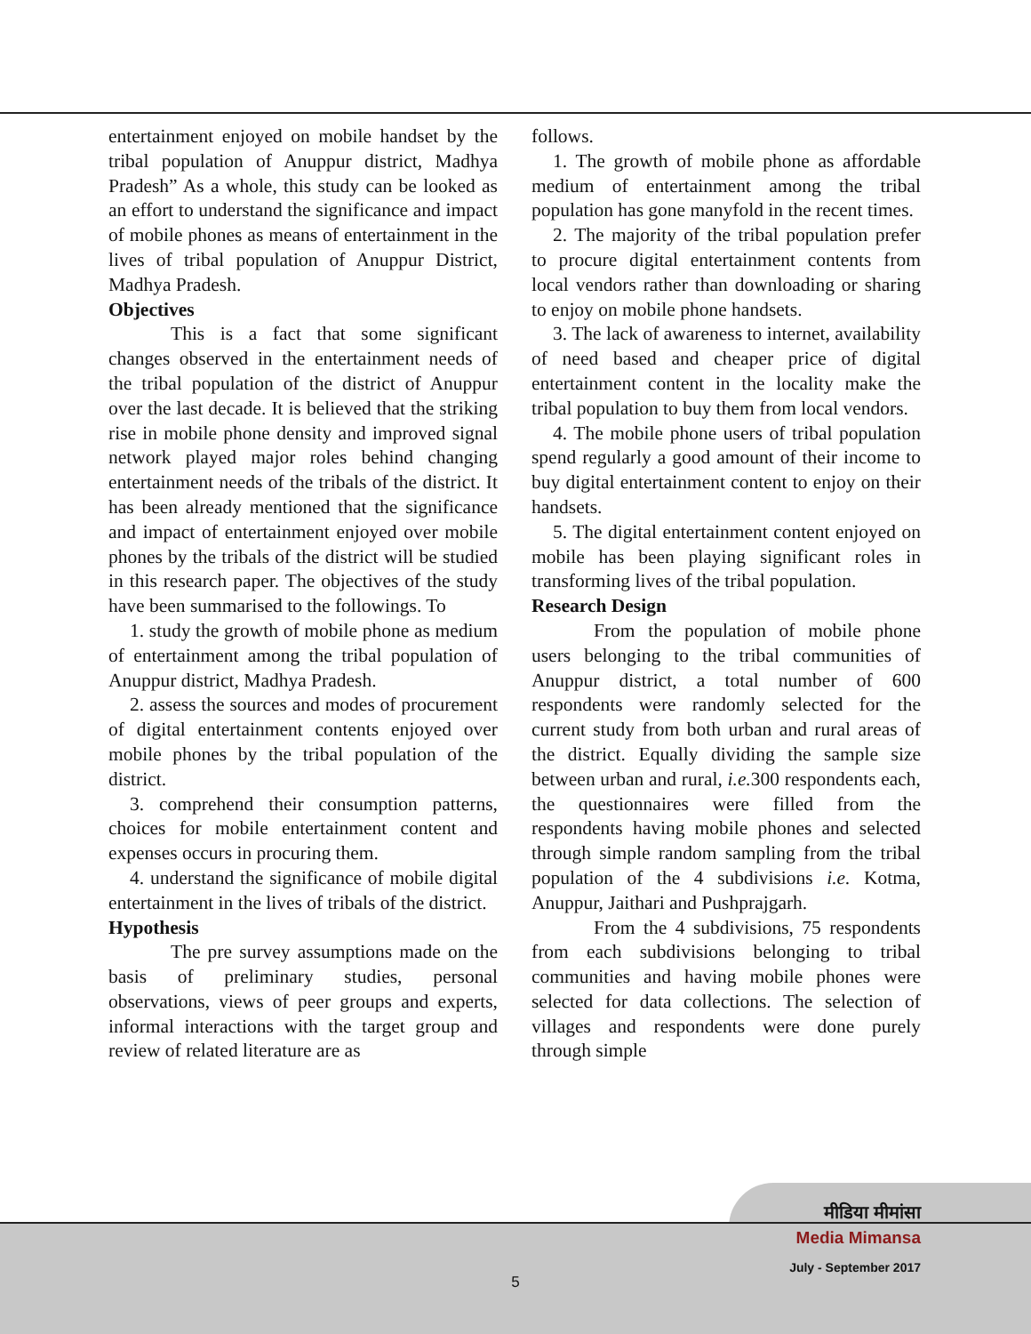entertainment enjoyed on mobile handset by the tribal population of Anuppur district, Madhya Pradesh” As a whole, this study can be looked as an effort to understand the significance and impact of mobile phones as means of entertainment in the lives of tribal population of Anuppur District, Madhya Pradesh.
Objectives
This is a fact that some significant changes observed in the entertainment needs of the tribal population of the district of Anuppur over the last decade. It is believed that the striking rise in mobile phone density and improved signal network played major roles behind changing entertainment needs of the tribals of the district. It has been already mentioned that the significance and impact of entertainment enjoyed over mobile phones by the tribals of the district will be studied in this research paper. The objectives of the study have been summarised to the followings. To
1. study the growth of mobile phone as medium of entertainment among the tribal population of Anuppur district, Madhya Pradesh.
2. assess the sources and modes of procurement of digital entertainment contents enjoyed over mobile phones by the tribal population of the district.
3. comprehend their consumption patterns, choices for mobile entertainment content and expenses occurs in procuring them.
4. understand the significance of mobile digital entertainment in the lives of tribals of the district.
Hypothesis
The pre survey assumptions made on the basis of preliminary studies, personal observations, views of peer groups and experts, informal interactions with the target group and review of related literature are as
follows.
1. The growth of mobile phone as affordable medium of entertainment among the tribal population has gone manyfold in the recent times.
2. The majority of the tribal population prefer to procure digital entertainment contents from local vendors rather than downloading or sharing to enjoy on mobile phone handsets.
3. The lack of awareness to internet, availability of need based and cheaper price of digital entertainment content in the locality make the tribal population to buy them from local vendors.
4. The mobile phone users of tribal population spend regularly a good amount of their income to buy digital entertainment content to enjoy on their handsets.
5. The digital entertainment content enjoyed on mobile has been playing significant roles in transforming lives of the tribal population.
Research Design
From the population of mobile phone users belonging to the tribal communities of Anuppur district, a total number of 600 respondents were randomly selected for the current study from both urban and rural areas of the district. Equally dividing the sample size between urban and rural, i.e. 300 respondents each, the questionnaires were filled from the respondents having mobile phones and selected through simple random sampling from the tribal population of the 4 subdivisions i.e. Kotma, Anuppur, Jaithari and Pushprajgarh.
From the 4 subdivisions, 75 respondents from each subdivisions belonging to tribal communities and having mobile phones were selected for data collections. The selection of villages and respondents were done purely through simple
मीडिया मीमांसा
Media Mimansa
July - September 2017
5